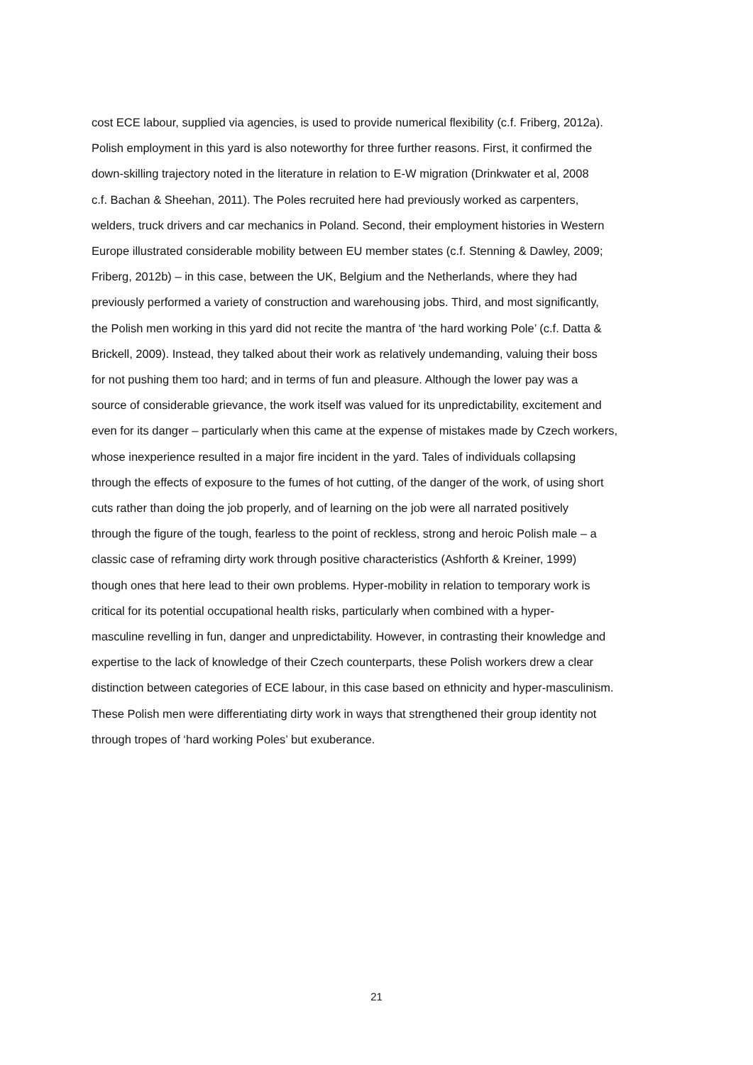cost ECE labour, supplied via agencies, is used to provide numerical flexibility (c.f. Friberg, 2012a).
Polish employment in this yard is also noteworthy for three further reasons. First, it confirmed the
down-skilling trajectory noted in the literature in relation to E-W migration (Drinkwater et al, 2008
c.f. Bachan & Sheehan, 2011). The Poles recruited here had previously worked as carpenters,
welders, truck drivers and car mechanics in Poland. Second, their employment histories in Western
Europe illustrated considerable mobility between EU member states (c.f. Stenning & Dawley, 2009;
Friberg, 2012b) – in this case, between the UK, Belgium and the Netherlands, where they had
previously performed a variety of construction and warehousing jobs. Third, and most significantly,
the Polish men working in this yard did not recite the mantra of ‘the hard working Pole’ (c.f. Datta &
Brickell, 2009). Instead, they talked about their work as relatively undemanding, valuing their boss
for not pushing them too hard; and in terms of fun and pleasure. Although the lower pay was a
source of considerable grievance, the work itself was valued for its unpredictability, excitement and
even for its danger – particularly when this came at the expense of mistakes made by Czech workers,
whose inexperience resulted in a major fire incident in the yard. Tales of individuals collapsing
through the effects of exposure to the fumes of hot cutting, of the danger of the work, of using short
cuts rather than doing the job properly, and of learning on the job were all narrated positively
through the figure of the tough, fearless to the point of reckless, strong and heroic Polish male – a
classic case of reframing dirty work through positive characteristics (Ashforth & Kreiner, 1999)
though ones that here lead to their own problems. Hyper-mobility in relation to temporary work is
critical for its potential occupational health risks, particularly when combined with a hyper-
masculine revelling in fun, danger and unpredictability. However, in contrasting their knowledge and
expertise to the lack of knowledge of their Czech counterparts, these Polish workers drew a clear
distinction between categories of ECE labour, in this case based on ethnicity and hyper-masculinism.
These Polish men were differentiating dirty work in ways that strengthened their group identity not
through tropes of ‘hard working Poles’ but exuberance.
21